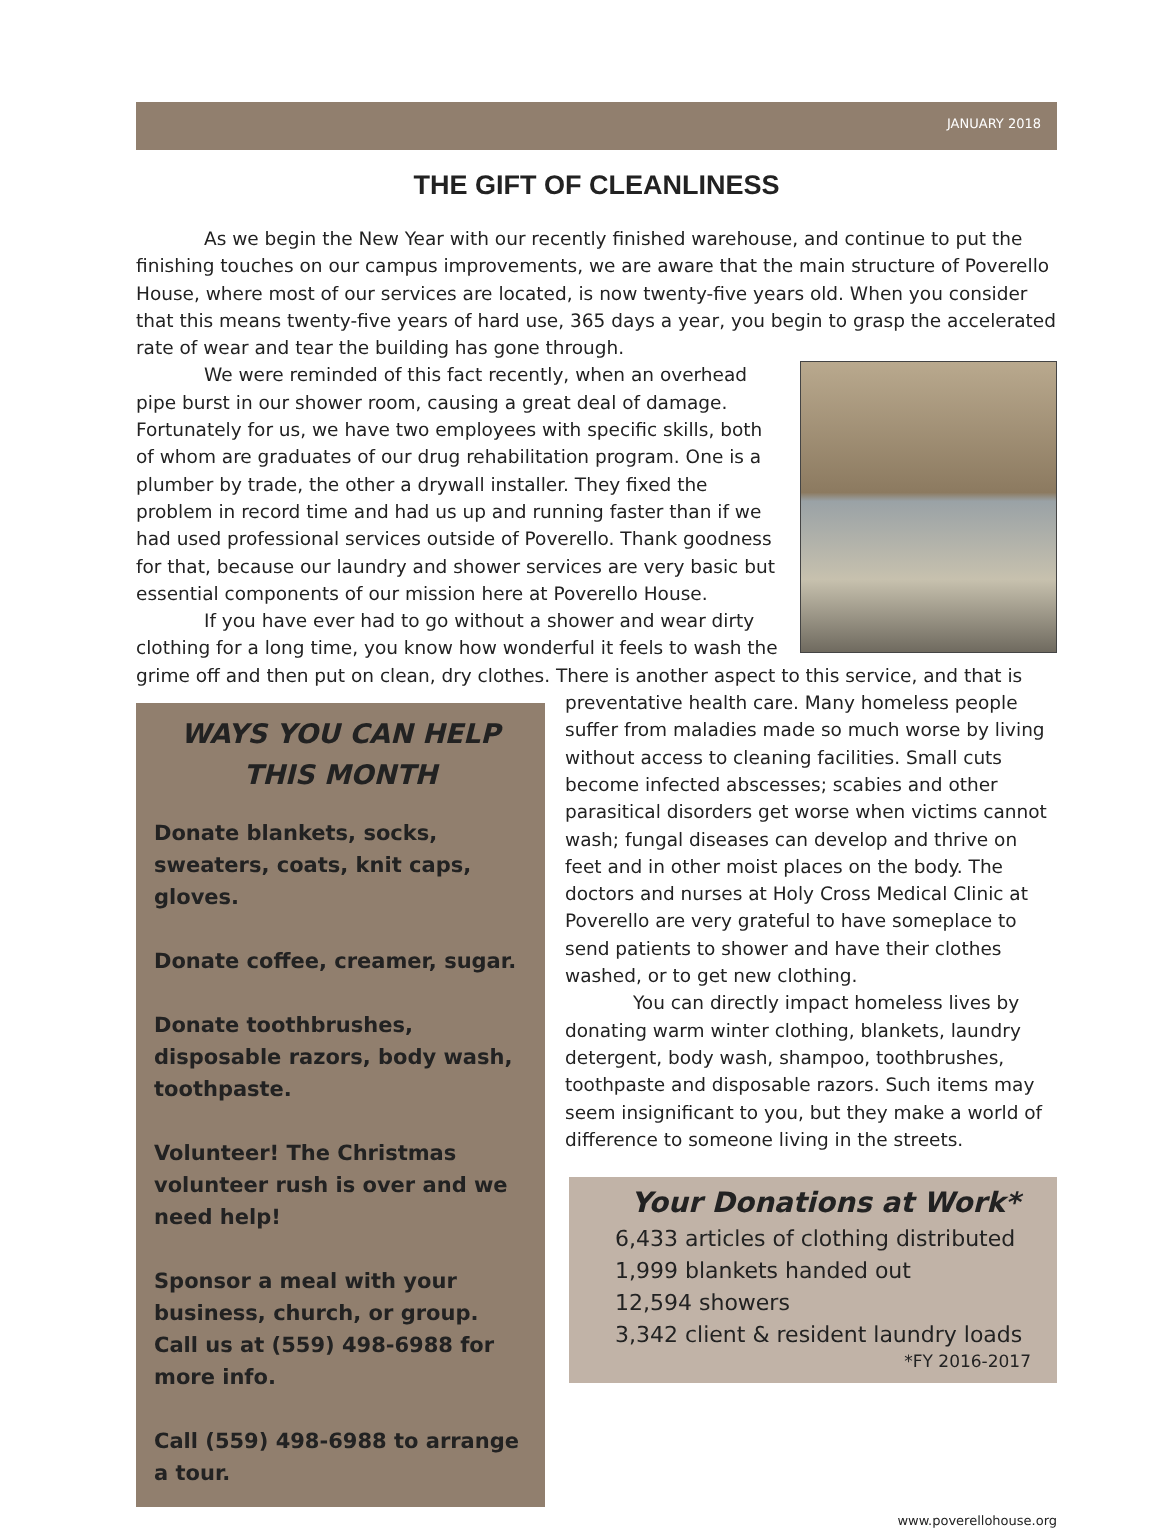JANUARY 2018
THE GIFT OF CLEANLINESS
As we begin the New Year with our recently finished warehouse, and continue to put the finishing touches on our campus improvements, we are aware that the main structure of Poverello House, where most of our services are located, is now twenty-five years old. When you consider that this means twenty-five years of hard use, 365 days a year, you begin to grasp the accelerated rate of wear and tear the building has gone through.
We were reminded of this fact recently, when an overhead pipe burst in our shower room, causing a great deal of damage. Fortunately for us, we have two employees with specific skills, both of whom are graduates of our drug rehabilitation program. One is a plumber by trade, the other a drywall installer. They fixed the problem in record time and had us up and running faster than if we had used professional services outside of Poverello. Thank goodness for that, because our laundry and shower services are very basic but essential components of our mission here at Poverello House.
If you have ever had to go without a shower and wear dirty clothing for a long time, you know how wonderful it feels to wash the grime off and then put on clean, dry clothes. There is another aspect to this service, and that is
WAYS YOU CAN HELP
THIS MONTH
Donate blankets, socks, sweaters, coats, knit caps, gloves.
Donate coffee, creamer, sugar.
Donate toothbrushes, disposable razors, body wash, toothpaste.
Volunteer! The Christmas volunteer rush is over and we need help!
Sponsor a meal with your business, church, or group. Call us at (559) 498-6988 for more info.
Call (559) 498-6988 to arrange a tour.
preventative health care. Many homeless people suffer from maladies made so much worse by living without access to cleaning facilities. Small cuts become infected abscesses; scabies and other parasitical disorders get worse when victims cannot wash; fungal diseases can develop and thrive on feet and in other moist places on the body. The doctors and nurses at Holy Cross Medical Clinic at Poverello are very grateful to have someplace to send patients to shower and have their clothes washed, or to get new clothing.
You can directly impact homeless lives by donating warm winter clothing, blankets, laundry detergent, body wash, shampoo, toothbrushes, toothpaste and disposable razors. Such items may seem insignificant to you, but they make a world of difference to someone living in the streets.
Your Donations at Work*
6,433 articles of clothing distributed
1,999 blankets handed out
12,594 showers
3,342 client & resident laundry loads
*FY 2016-2017
www.poverellohouse.org